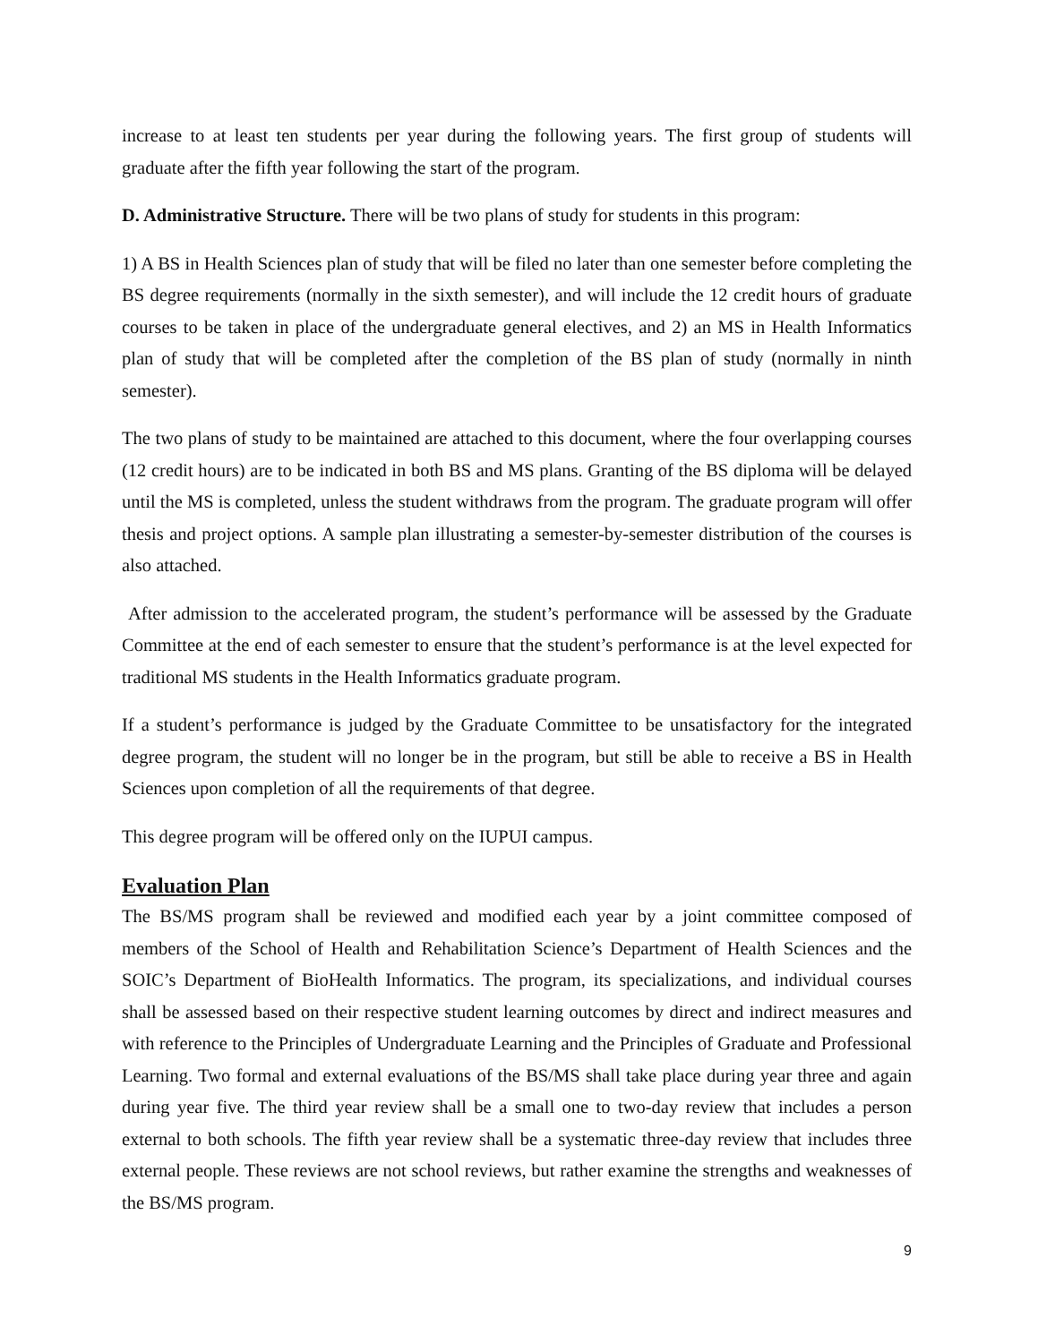increase to at least ten students per year during the following years. The first group of students will graduate after the fifth year following the start of the program.
D. Administrative Structure. There will be two plans of study for students in this program:
1) A BS in Health Sciences plan of study that will be filed no later than one semester before completing the BS degree requirements (normally in the sixth semester), and will include the 12 credit hours of graduate courses to be taken in place of the undergraduate general electives, and 2) an MS in Health Informatics plan of study that will be completed after the completion of the BS plan of study (normally in ninth semester).
The two plans of study to be maintained are attached to this document, where the four overlapping courses (12 credit hours) are to be indicated in both BS and MS plans. Granting of the BS diploma will be delayed until the MS is completed, unless the student withdraws from the program. The graduate program will offer thesis and project options. A sample plan illustrating a semester-by-semester distribution of the courses is also attached.
After admission to the accelerated program, the student’s performance will be assessed by the Graduate Committee at the end of each semester to ensure that the student’s performance is at the level expected for traditional MS students in the Health Informatics graduate program.
If a student’s performance is judged by the Graduate Committee to be unsatisfactory for the integrated degree program, the student will no longer be in the program, but still be able to receive a BS in Health Sciences upon completion of all the requirements of that degree.
This degree program will be offered only on the IUPUI campus.
Evaluation Plan
The BS/MS program shall be reviewed and modified each year by a joint committee composed of members of the School of Health and Rehabilitation Science’s Department of Health Sciences and the SOIC’s Department of BioHealth Informatics. The program, its specializations, and individual courses shall be assessed based on their respective student learning outcomes by direct and indirect measures and with reference to the Principles of Undergraduate Learning and the Principles of Graduate and Professional Learning. Two formal and external evaluations of the BS/MS shall take place during year three and again during year five. The third year review shall be a small one to two-day review that includes a person external to both schools. The fifth year review shall be a systematic three-day review that includes three external people. These reviews are not school reviews, but rather examine the strengths and weaknesses of the BS/MS program.
9